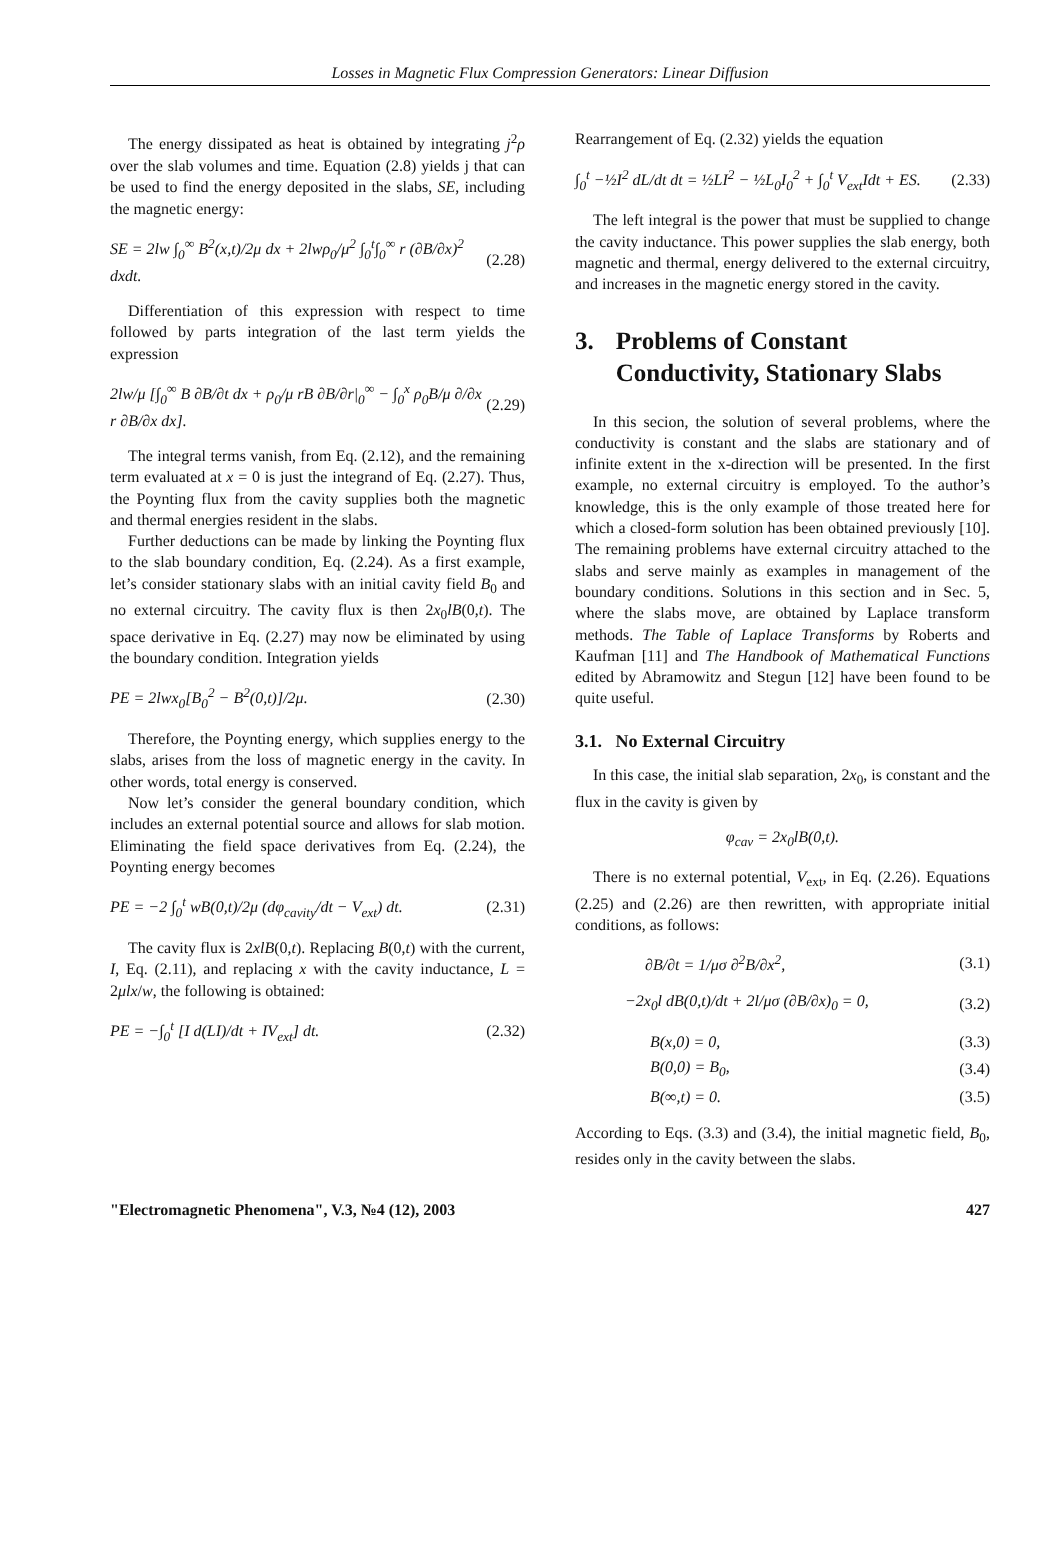Losses in Magnetic Flux Compression Generators: Linear Diffusion
The energy dissipated as heat is obtained by integrating j<sup>2</sup>ρ over the slab volumes and time. Equation (2.8) yields j that can be used to find the energy deposited in the slabs, SE, including the magnetic energy:
SE = 2lw ∫<sub>0</sub><sup>∞</sup> B<sup>2</sup>(x,t)/2μ dx + 2lwρ<sub>0</sub>/μ<sup>2</sup> ∫<sub>0</sub><sup>t</sup>∫<sub>0</sub><sup>∞</sup> r (∂B/∂x)<sup>2</sup> dxdt. (2.28)
Differentiation of this expression with respect to time followed by parts integration of the last term yields the expression
2lw/μ [∫<sub>0</sub><sup>∞</sup> B ∂B/∂t dx + ρ<sub>0</sub>/μ rB ∂B/∂r|<sub>0</sub><sup>∞</sup> − ∫<sub>0</sub><sup>x</sup> ρ<sub>0</sub>B/μ ∂/∂x r ∂B/∂x dx]. (2.29)
The integral terms vanish, from Eq. (2.12), and the remaining term evaluated at x = 0 is just the integrand of Eq. (2.27). Thus, the Poynting flux from the cavity supplies both the magnetic and thermal energies resident in the slabs.
Further deductions can be made by linking the Poynting flux to the slab boundary condition, Eq. (2.24). As a first example, let’s consider stationary slabs with an initial cavity field B<sub>0</sub> and no external circuitry. The cavity flux is then 2x<sub>0</sub>lB(0,t). The space derivative in Eq. (2.27) may now be eliminated by using the boundary condition. Integration yields
PE = 2lwx<sub>0</sub>[B<sub>0</sub><sup>2</sup> − B<sup>2</sup>(0,t)]/2μ. (2.30)
Therefore, the Poynting energy, which supplies energy to the slabs, arises from the loss of magnetic energy in the cavity. In other words, total energy is conserved.
Now let’s consider the general boundary condition, which includes an external potential source and allows for slab motion. Eliminating the field space derivatives from Eq. (2.24), the Poynting energy becomes
PE = −2 ∫<sub>0</sub><sup>t</sup> wB(0,t)/2μ (dφ<sub>cavity</sub>/dt − V<sub>ext</sub>) dt. (2.31)
The cavity flux is 2xlB(0,t). Replacing B(0,t) with the current, I, Eq. (2.11), and replacing x with the cavity inductance, L = 2μlx/w, the following is obtained:
PE = −∫<sub>0</sub><sup>t</sup> [I d(LI)/dt + IV<sub>ext</sub>] dt. (2.32)
Rearrangement of Eq. (2.32) yields the equation
∫<sub>0</sub><sup>t</sup> −½I<sup>2</sup> dL/dt dt = ½LI<sup>2</sup> − ½L<sub>0</sub>I<sub>0</sub><sup>2</sup> + ∫<sub>0</sub><sup>t</sup> V<sub>ext</sub>Idt + ES. (2.33)
The left integral is the power that must be supplied to change the cavity inductance. This power supplies the slab energy, both magnetic and thermal, energy delivered to the external circuitry, and increases in the magnetic energy stored in the cavity.
3. Problems of Constant Conductivity, Stationary Slabs
In this secion, the solution of several problems, where the conductivity is constant and the slabs are stationary and of infinite extent in the x-direction will be presented. In the first example, no external circuitry is employed. To the author’s knowledge, this is the only example of those treated here for which a closed-form solution has been obtained previously [10]. The remaining problems have external circuitry attached to the slabs and serve mainly as examples in management of the boundary conditions. Solutions in this section and in Sec. 5, where the slabs move, are obtained by Laplace transform methods. The Table of Laplace Transforms by Roberts and Kaufman [11] and The Handbook of Mathematical Functions edited by Abramowitz and Stegun [12] have been found to be quite useful.
3.1. No External Circuitry
In this case, the initial slab separation, 2x<sub>0</sub>, is constant and the flux in the cavity is given by
φ<sub>cav</sub> = 2x<sub>0</sub>lB(0,t).
There is no external potential, V<sub>ext</sub>, in Eq. (2.26). Equations (2.25) and (2.26) are then rewritten, with appropriate initial conditions, as follows:
∂B/∂t = 1/μσ ∂<sup>2</sup>B/∂x<sup>2</sup>, (3.1)
−2x<sub>0</sub>l dB(0,t)/dt + 2l/μσ (∂B/∂x)<sub>0</sub> = 0, (3.2)
B(x,0) = 0, (3.3)
B(0,0) = B<sub>0</sub>, (3.4)
B(∞,t) = 0. (3.5)
According to Eqs. (3.3) and (3.4), the initial magnetic field, B<sub>0</sub>, resides only in the cavity between the slabs.
"Electromagnetic Phenomena", V.3, №4 (12), 2003 427